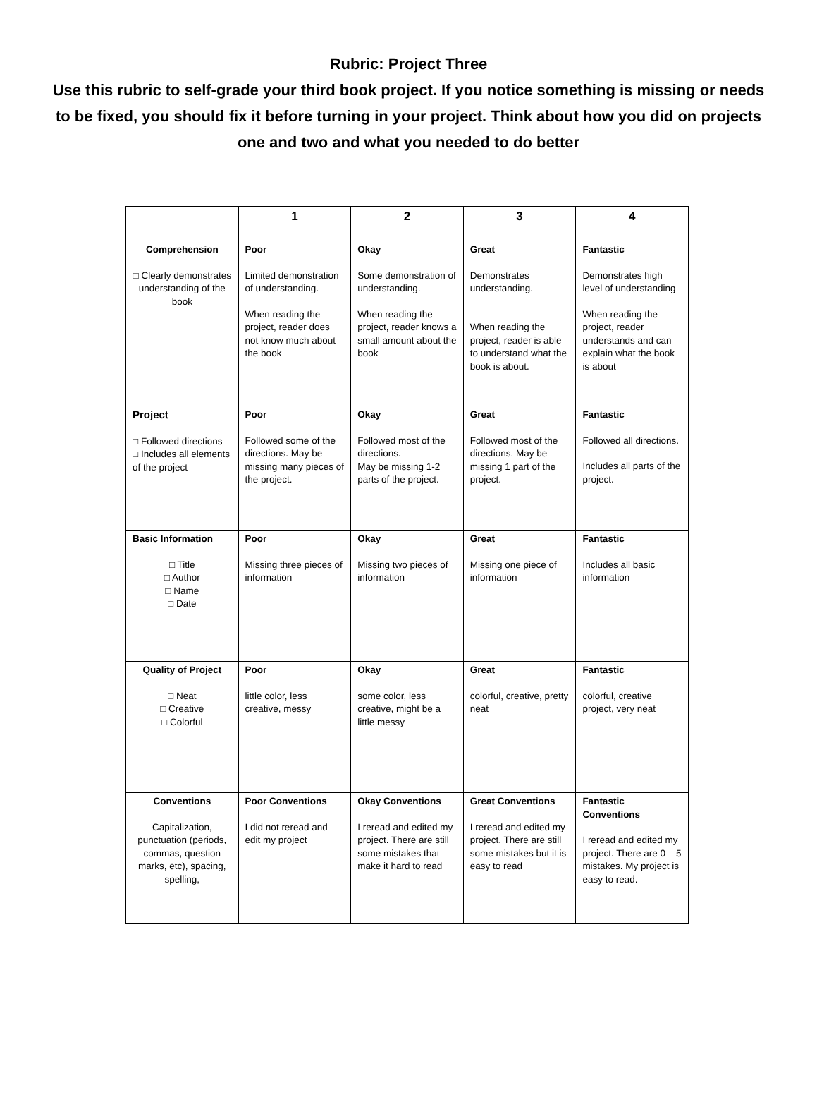Rubric: Project Three
Use this rubric to self-grade your third book project. If you notice something is missing or needs to be fixed, you should fix it before turning in your project. Think about how you did on projects one and two and what you needed to do better
| | 1 | 2 | 3 | 4 |
| --- | --- | --- | --- | --- |
| Comprehension □ Clearly demonstrates understanding of the book | Poor Limited demonstration of understanding. When reading the project, reader does not know much about the book | Okay Some demonstration of understanding. When reading the project, reader knows a small amount about the book | Great Demonstrates understanding. When reading the project, reader is able to understand what the book is about. | Fantastic Demonstrates high level of understanding When reading the project, reader understands and can explain what the book is about |
| Project □ Followed directions □ Includes all elements of the project | Poor Followed some of the directions. May be missing many pieces of the project. | Okay Followed most of the directions. May be missing 1-2 parts of the project. | Great Followed most of the directions. May be missing 1 part of the project. | Fantastic Followed all directions. Includes all parts of the project. |
| Basic Information □ Title □ Author □ Name □ Date | Poor Missing three pieces of information | Okay Missing two pieces of information | Great Missing one piece of information | Fantastic Includes all basic information |
| Quality of Project □ Neat □ Creative □ Colorful | Poor little color, less creative, messy | Okay some color, less creative, might be a little messy | Great colorful, creative, pretty neat | Fantastic colorful, creative project, very neat |
| Conventions Capitalization, punctuation (periods, commas, question marks, etc), spacing, spelling, | Poor Conventions I did not reread and edit my project | Okay Conventions I reread and edited my project. There are still some mistakes that make it hard to read | Great Conventions I reread and edited my project. There are still some mistakes but it is easy to read | Fantastic Conventions I reread and edited my project. There are 0 – 5 mistakes. My project is easy to read. |